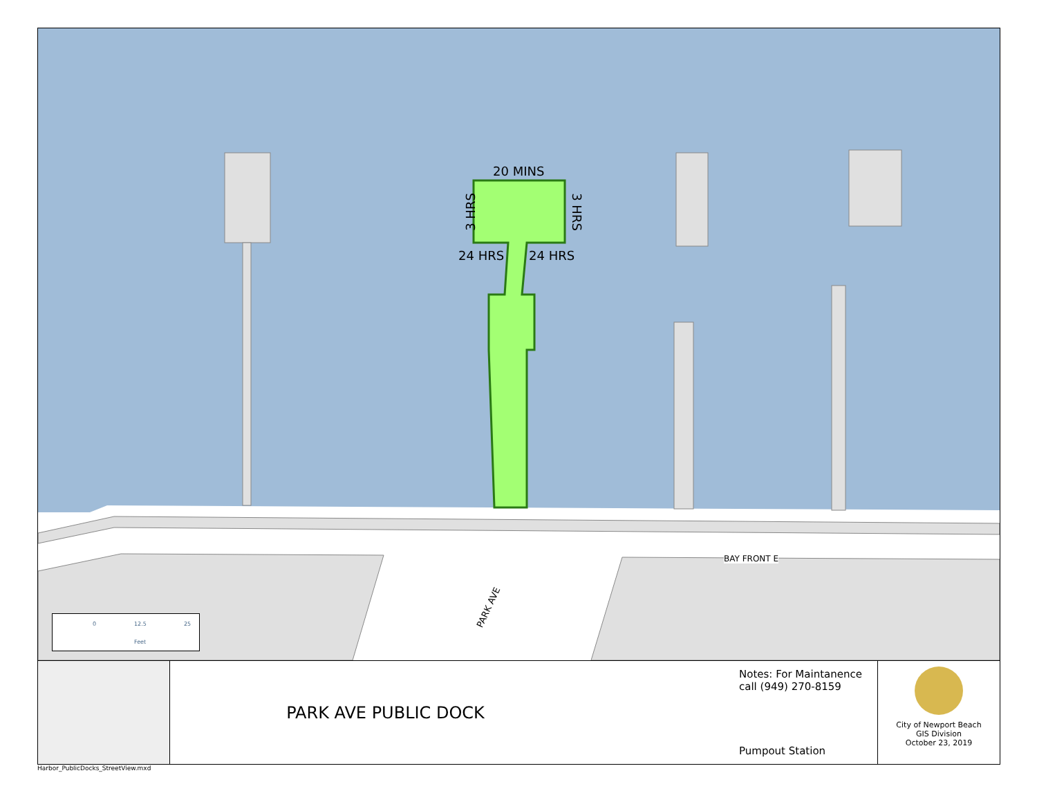20 MINS
24 HRS 24 HRS
3 HRS 3 HRS
BAY FRONT E
PARK AVE
0 12.5 25
Feet
PARK AVE PUBLIC DOCK
Notes: For Maintanence
call (949) 270-8159
Pumpout Station
City of Newport Beach
GIS Division
October 23, 2019
Harbor_PublicDocks_StreetView.mxd